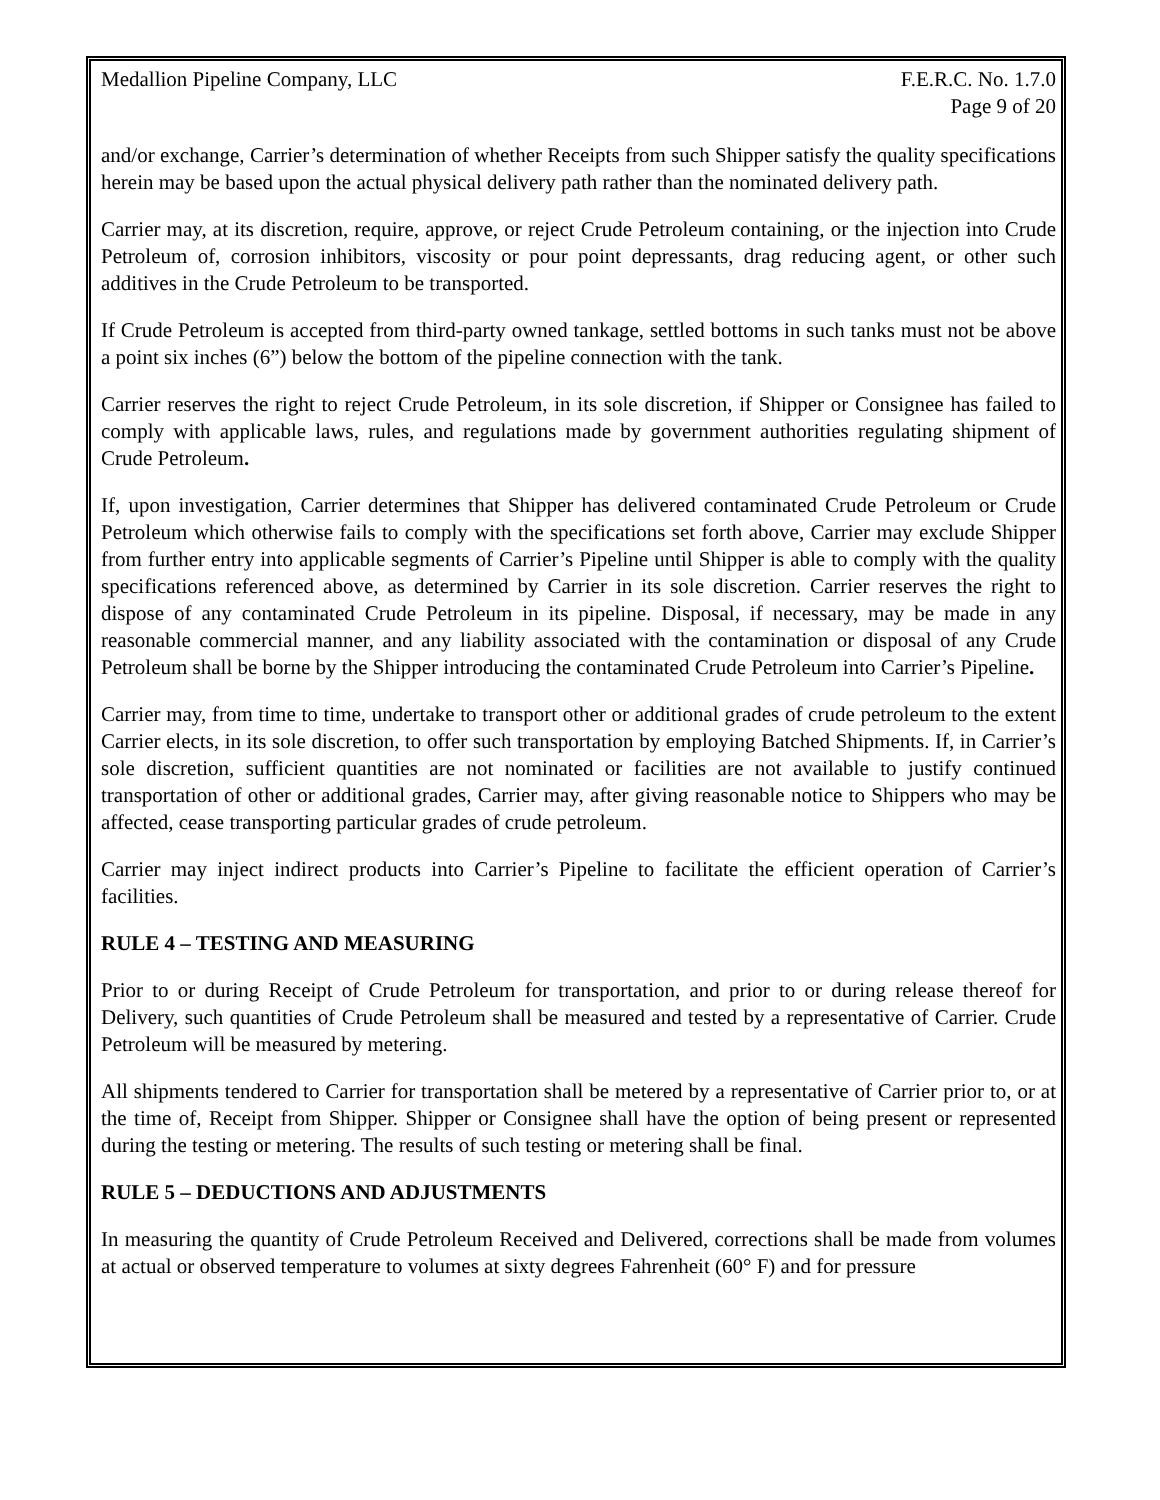Medallion Pipeline Company, LLC
F.E.R.C. No. 1.7.0
Page 9 of 20
and/or exchange, Carrier’s determination of whether Receipts from such Shipper satisfy the quality specifications herein may be based upon the actual physical delivery path rather than the nominated delivery path.
Carrier may, at its discretion, require, approve, or reject Crude Petroleum containing, or the injection into Crude Petroleum of, corrosion inhibitors, viscosity or pour point depressants, drag reducing agent, or other such additives in the Crude Petroleum to be transported.
If Crude Petroleum is accepted from third-party owned tankage, settled bottoms in such tanks must not be above a point six inches (6”) below the bottom of the pipeline connection with the tank.
Carrier reserves the right to reject Crude Petroleum, in its sole discretion, if Shipper or Consignee has failed to comply with applicable laws, rules, and regulations made by government authorities regulating shipment of Crude Petroleum.
If, upon investigation, Carrier determines that Shipper has delivered contaminated Crude Petroleum or Crude Petroleum which otherwise fails to comply with the specifications set forth above, Carrier may exclude Shipper from further entry into applicable segments of Carrier’s Pipeline until Shipper is able to comply with the quality specifications referenced above, as determined by Carrier in its sole discretion. Carrier reserves the right to dispose of any contaminated Crude Petroleum in its pipeline. Disposal, if necessary, may be made in any reasonable commercial manner, and any liability associated with the contamination or disposal of any Crude Petroleum shall be borne by the Shipper introducing the contaminated Crude Petroleum into Carrier’s Pipeline.
Carrier may, from time to time, undertake to transport other or additional grades of crude petroleum to the extent Carrier elects, in its sole discretion, to offer such transportation by employing Batched Shipments. If, in Carrier’s sole discretion, sufficient quantities are not nominated or facilities are not available to justify continued transportation of other or additional grades, Carrier may, after giving reasonable notice to Shippers who may be affected, cease transporting particular grades of crude petroleum.
Carrier may inject indirect products into Carrier’s Pipeline to facilitate the efficient operation of Carrier’s facilities.
RULE 4 – TESTING AND MEASURING
Prior to or during Receipt of Crude Petroleum for transportation, and prior to or during release thereof for Delivery, such quantities of Crude Petroleum shall be measured and tested by a representative of Carrier. Crude Petroleum will be measured by metering.
All shipments tendered to Carrier for transportation shall be metered by a representative of Carrier prior to, or at the time of, Receipt from Shipper. Shipper or Consignee shall have the option of being present or represented during the testing or metering. The results of such testing or metering shall be final.
RULE 5 – DEDUCTIONS AND ADJUSTMENTS
In measuring the quantity of Crude Petroleum Received and Delivered, corrections shall be made from volumes at actual or observed temperature to volumes at sixty degrees Fahrenheit (60° F) and for pressure